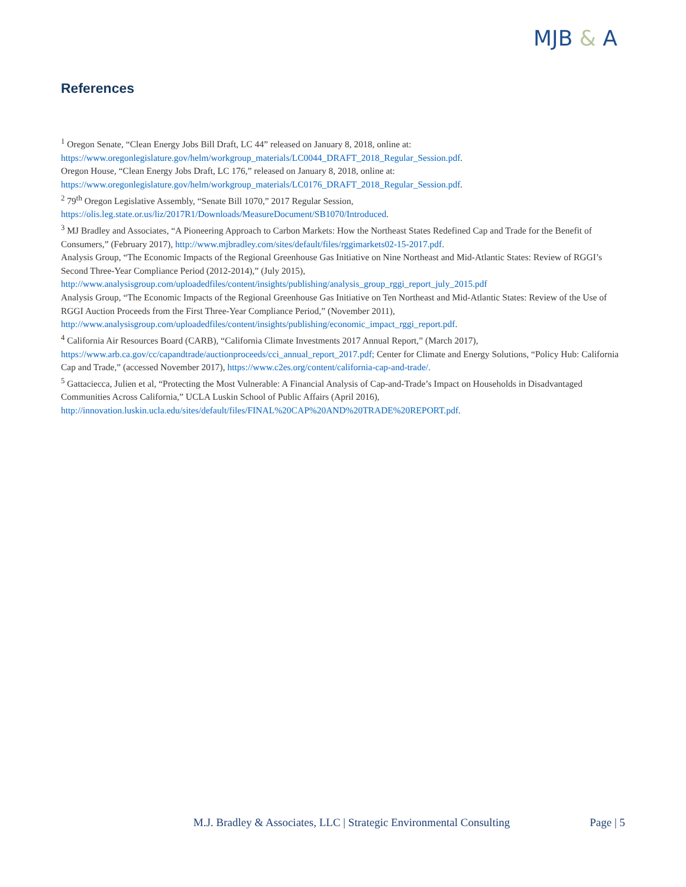MJB & A
References
<sup>1</sup> Oregon Senate, “Clean Energy Jobs Bill Draft, LC 44” released on January 8, 2018, online at: https://www.oregonlegislature.gov/helm/workgroup_materials/LC0044_DRAFT_2018_Regular_Session.pdf.
Oregon House, “Clean Energy Jobs Draft, LC 176,” released on January 8, 2018, online at: https://www.oregonlegislature.gov/helm/workgroup_materials/LC0176_DRAFT_2018_Regular_Session.pdf.
<sup>2</sup> 79<sup>th</sup> Oregon Legislative Assembly, “Senate Bill 1070,” 2017 Regular Session, https://olis.leg.state.or.us/liz/2017R1/Downloads/MeasureDocument/SB1070/Introduced.
<sup>3</sup> MJ Bradley and Associates, “A Pioneering Approach to Carbon Markets: How the Northeast States Redefined Cap and Trade for the Benefit of Consumers,” (February 2017), http://www.mjbradley.com/sites/default/files/rggimarkets02-15-2017.pdf.
Analysis Group, “The Economic Impacts of the Regional Greenhouse Gas Initiative on Nine Northeast and Mid-Atlantic States: Review of RGGI’s Second Three-Year Compliance Period (2012-2014),” (July 2015), http://www.analysisgroup.com/uploadedfiles/content/insights/publishing/analysis_group_rggi_report_july_2015.pdf
Analysis Group, “The Economic Impacts of the Regional Greenhouse Gas Initiative on Ten Northeast and Mid-Atlantic States: Review of the Use of RGGI Auction Proceeds from the First Three-Year Compliance Period,” (November 2011), http://www.analysisgroup.com/uploadedfiles/content/insights/publishing/economic_impact_rggi_report.pdf.
<sup>4</sup> California Air Resources Board (CARB), “California Climate Investments 2017 Annual Report,” (March 2017), https://www.arb.ca.gov/cc/capandtrade/auctionproceeds/cci_annual_report_2017.pdf; Center for Climate and Energy Solutions, “Policy Hub: California Cap and Trade,” (accessed November 2017), https://www.c2es.org/content/california-cap-and-trade/.
<sup>5</sup> Gattaciecca, Julien et al, “Protecting the Most Vulnerable: A Financial Analysis of Cap-and-Trade’s Impact on Households in Disadvantaged Communities Across California,” UCLA Luskin School of Public Affairs (April 2016), http://innovation.luskin.ucla.edu/sites/default/files/FINAL%20CAP%20AND%20TRADE%20REPORT.pdf.
M.J. Bradley & Associates, LLC | Strategic Environmental Consulting Page | 5